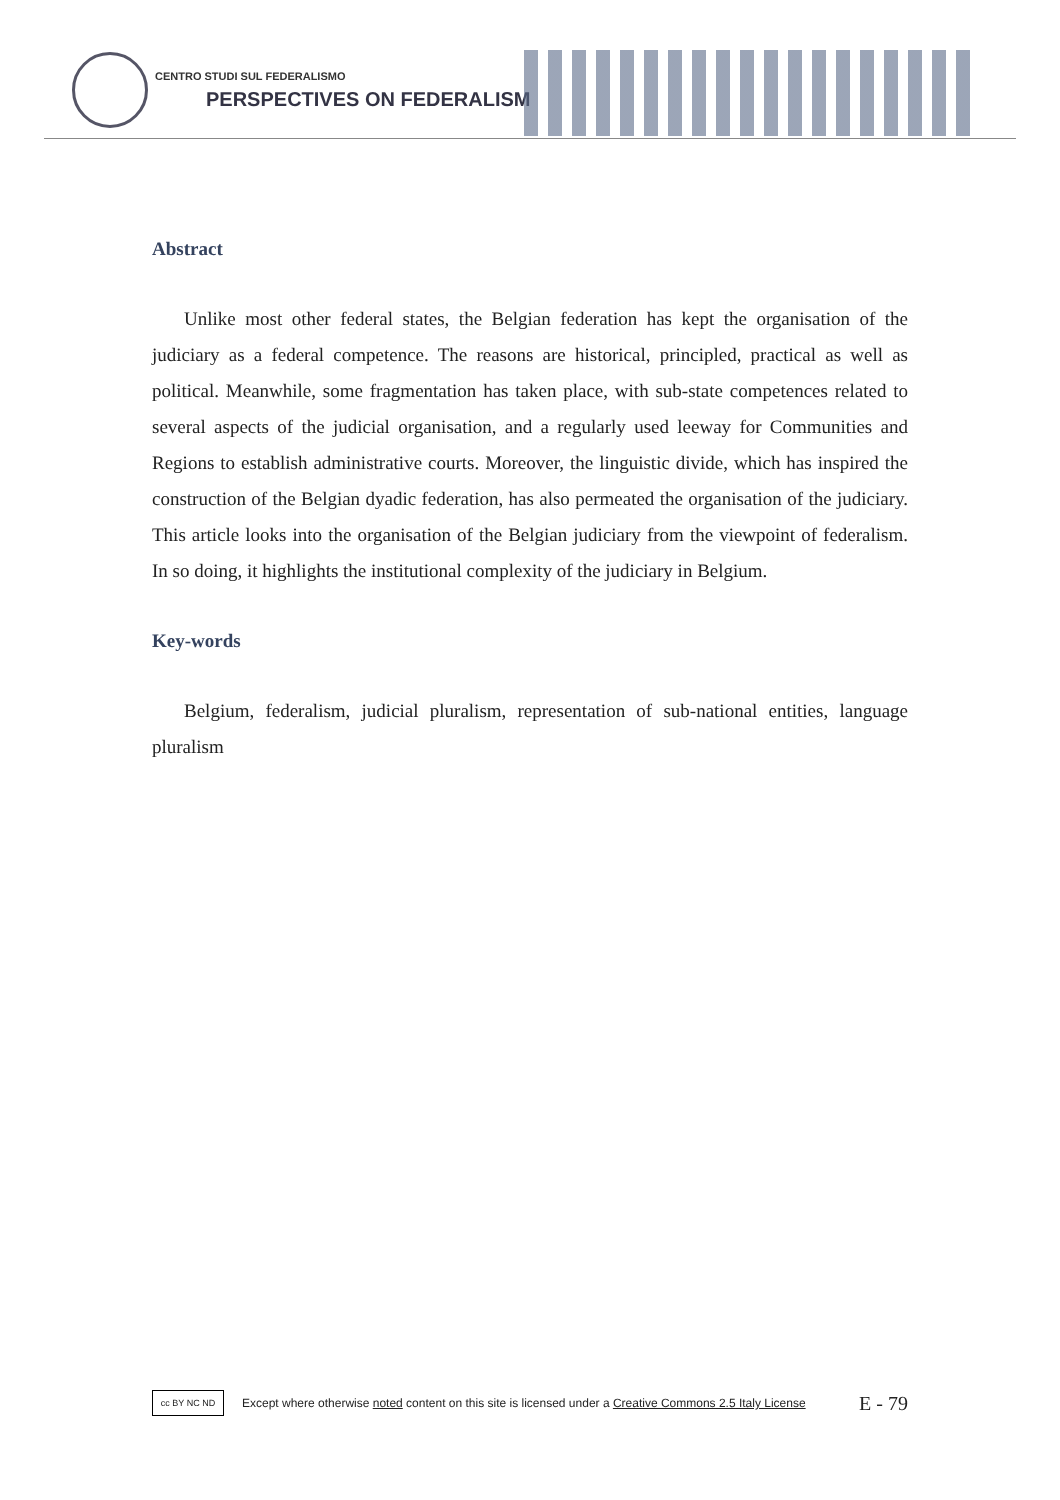CENTRO STUDI SUL FEDERALISMO
PERSPECTIVES ON FEDERALISM
Abstract
Unlike most other federal states, the Belgian federation has kept the organisation of the judiciary as a federal competence. The reasons are historical, principled, practical as well as political. Meanwhile, some fragmentation has taken place, with sub-state competences related to several aspects of the judicial organisation, and a regularly used leeway for Communities and Regions to establish administrative courts. Moreover, the linguistic divide, which has inspired the construction of the Belgian dyadic federation, has also permeated the organisation of the judiciary. This article looks into the organisation of the Belgian judiciary from the viewpoint of federalism. In so doing, it highlights the institutional complexity of the judiciary in Belgium.
Key-words
Belgium, federalism, judicial pluralism, representation of sub-national entities, language pluralism
cc BY NC ND
Except where otherwise noted content on this site is licensed under a Creative Commons 2.5 Italy License E - 79